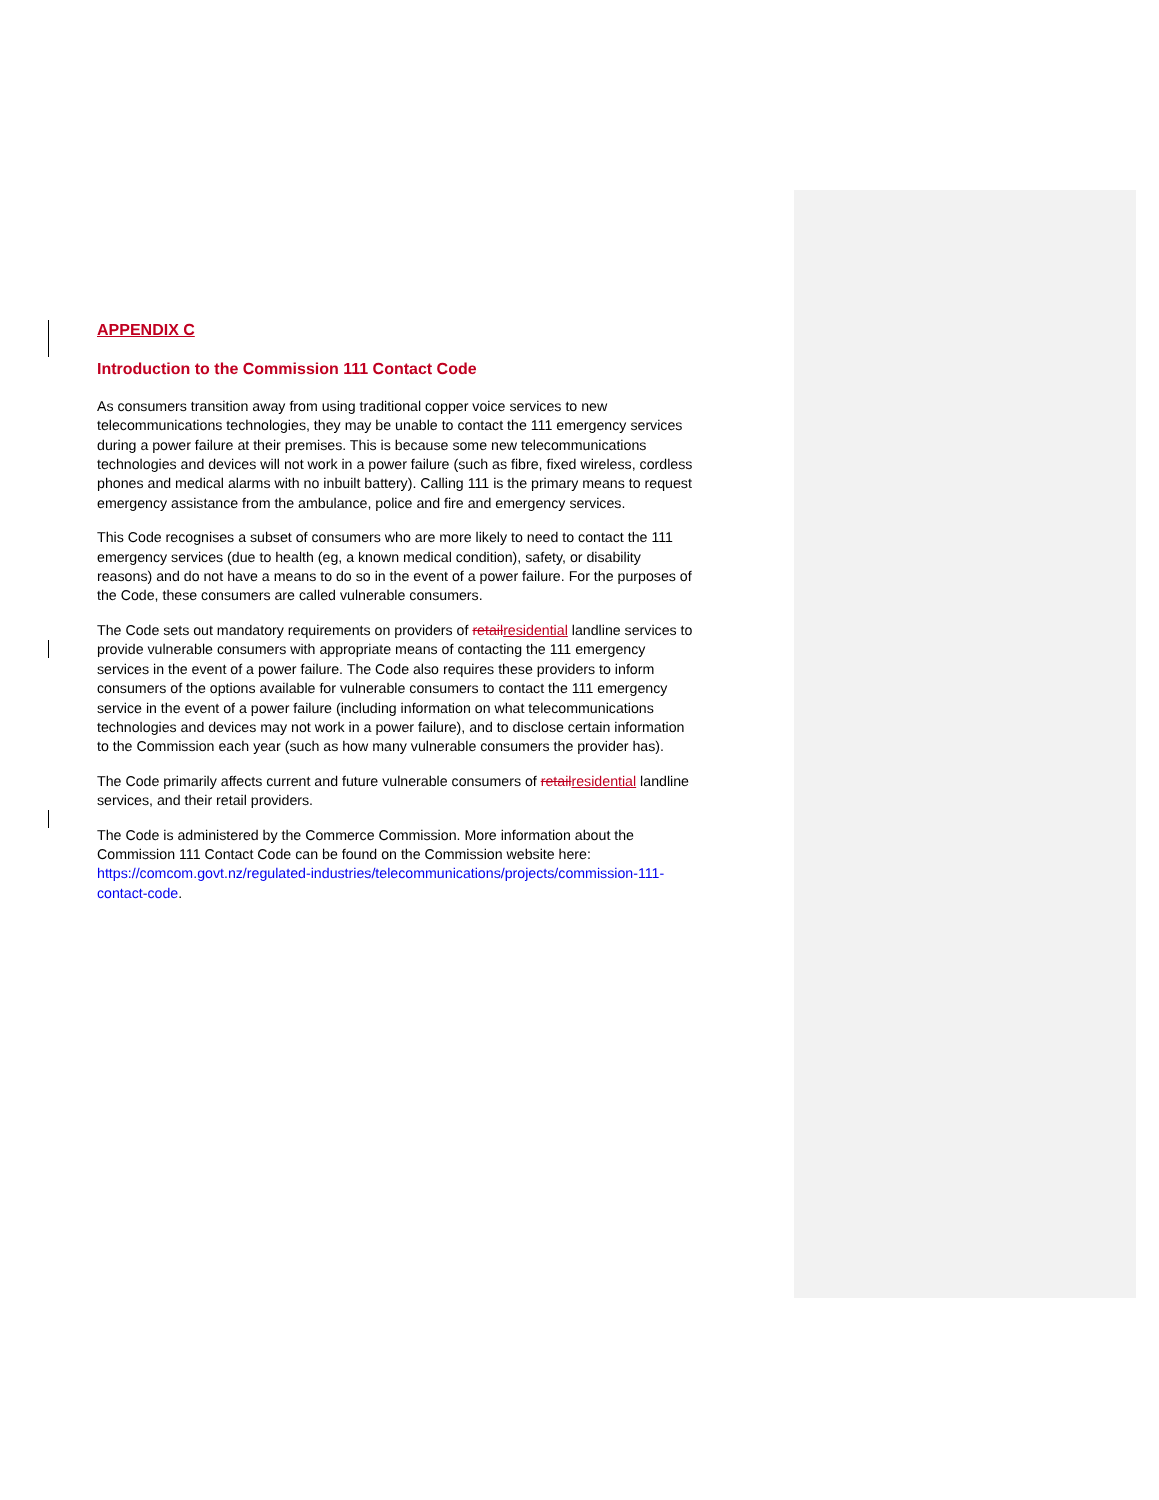APPENDIX C
Introduction to the Commission 111 Contact Code
As consumers transition away from using traditional copper voice services to new telecommunications technologies, they may be unable to contact the 111 emergency services during a power failure at their premises. This is because some new telecommunications technologies and devices will not work in a power failure (such as fibre, fixed wireless, cordless phones and medical alarms with no inbuilt battery). Calling 111 is the primary means to request emergency assistance from the ambulance, police and fire and emergency services.
This Code recognises a subset of consumers who are more likely to need to contact the 111 emergency services (due to health (eg, a known medical condition), safety, or disability reasons) and do not have a means to do so in the event of a power failure. For the purposes of the Code, these consumers are called vulnerable consumers.
The Code sets out mandatory requirements on providers of retailresidential landline services to provide vulnerable consumers with appropriate means of contacting the 111 emergency services in the event of a power failure. The Code also requires these providers to inform consumers of the options available for vulnerable consumers to contact the 111 emergency service in the event of a power failure (including information on what telecommunications technologies and devices may not work in a power failure), and to disclose certain information to the Commission each year (such as how many vulnerable consumers the provider has).
The Code primarily affects current and future vulnerable consumers of retailresidential landline services, and their retail providers.
The Code is administered by the Commerce Commission. More information about the Commission 111 Contact Code can be found on the Commission website here: https://comcom.govt.nz/regulated-industries/telecommunications/projects/commission-111-contact-code.